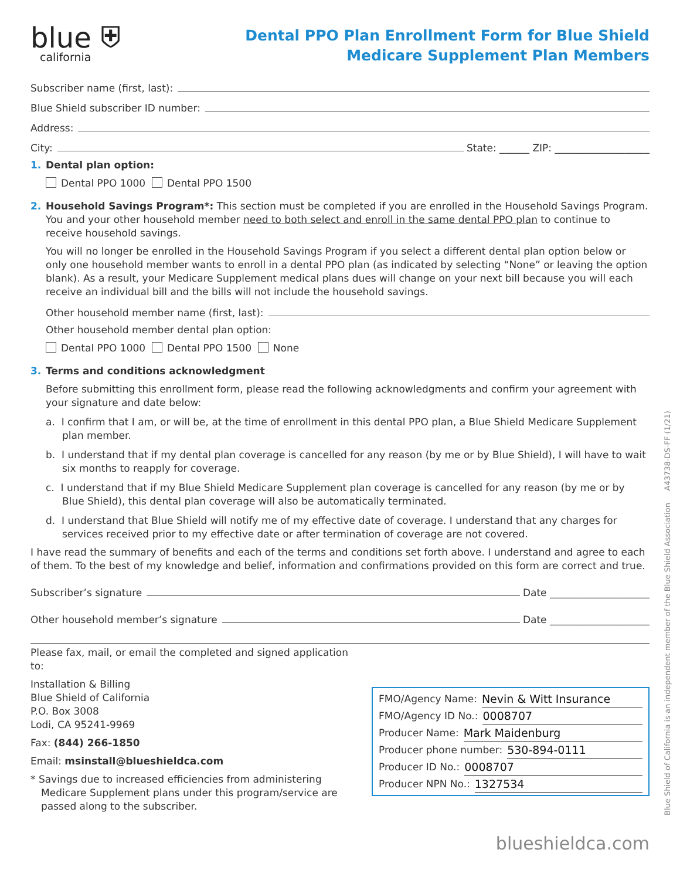blue ⛨
california
Dental PPO Plan Enrollment Form for Blue Shield
Medicare Supplement Plan Members
Subscriber name (first, last):
Blue Shield subscriber ID number:
Address:
City: State: ______ ZIP: ___________________
1. Dental plan option:
Dental PPO 1000 Dental PPO 1500
2. Household Savings Program*: This section must be completed if you are enrolled in the Household Savings Program. You and your other household member need to both select and enroll in the same dental PPO plan to continue to receive household savings.
You will no longer be enrolled in the Household Savings Program if you select a different dental plan option below or only one household member wants to enroll in a dental PPO plan (as indicated by selecting “None” or leaving the option blank). As a result, your Medicare Supplement medical plans dues will change on your next bill because you will each receive an individual bill and the bills will not include the household savings.
Other household member name (first, last):
Other household member dental plan option:
Dental PPO 1000 Dental PPO 1500 None
3. Terms and conditions acknowledgment
Before submitting this enrollment form, please read the following acknowledgments and confirm your agreement with your signature and date below:
a. I confirm that I am, or will be, at the time of enrollment in this dental PPO plan, a Blue Shield Medicare Supplement plan member.
b. I understand that if my dental plan coverage is cancelled for any reason (by me or by Blue Shield), I will have to wait six months to reapply for coverage.
c. I understand that if my Blue Shield Medicare Supplement plan coverage is cancelled for any reason (by me or by Blue Shield), this dental plan coverage will also be automatically terminated.
d. I understand that Blue Shield will notify me of my effective date of coverage. I understand that any charges for services received prior to my effective date or after termination of coverage are not covered.
I have read the summary of benefits and each of the terms and conditions set forth above. I understand and agree to each of them. To the best of my knowledge and belief, information and confirmations provided on this form are correct and true.
Subscriber’s signature Date ____________________
Other household member’s signature Date ____________________
Please fax, mail, or email the completed and signed application to:
Installation & Billing
Blue Shield of California
P.O. Box 3008
Lodi, CA 95241-9969
Fax: (844) 266-1850
Email: msinstall@blueshieldca.com
* Savings due to increased efficiencies from administering Medicare Supplement plans under this program/service are passed along to the subscriber.
FMO/Agency Name: Nevin & Witt Insurance
FMO/Agency ID No.: 0008707
Producer Name: Mark Maidenburg
Producer phone number: 530-894-0111
Producer ID No.: 0008707
Producer NPN No.: 1327534
Blue Shield of California is an independent member of the Blue Shield Association A43738-DS-FF (1/21)
blueshieldca.com